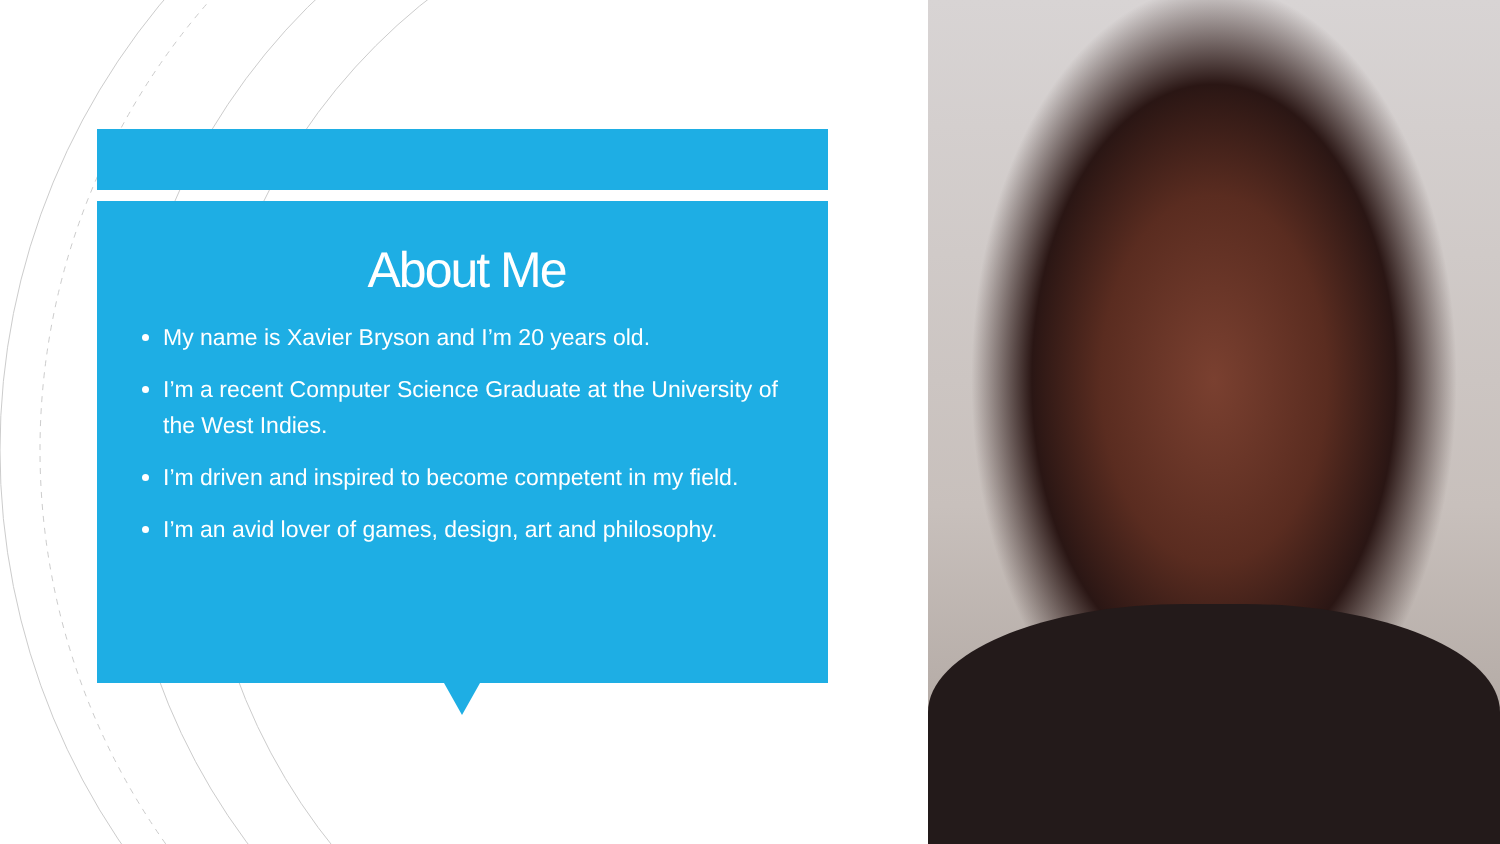About Me
My name is Xavier Bryson and I’m 20 years old.
I’m a recent Computer Science Graduate at the University of the West Indies.
I’m driven and inspired to become competent in my field.
I’m an avid lover of games, design, art and philosophy.